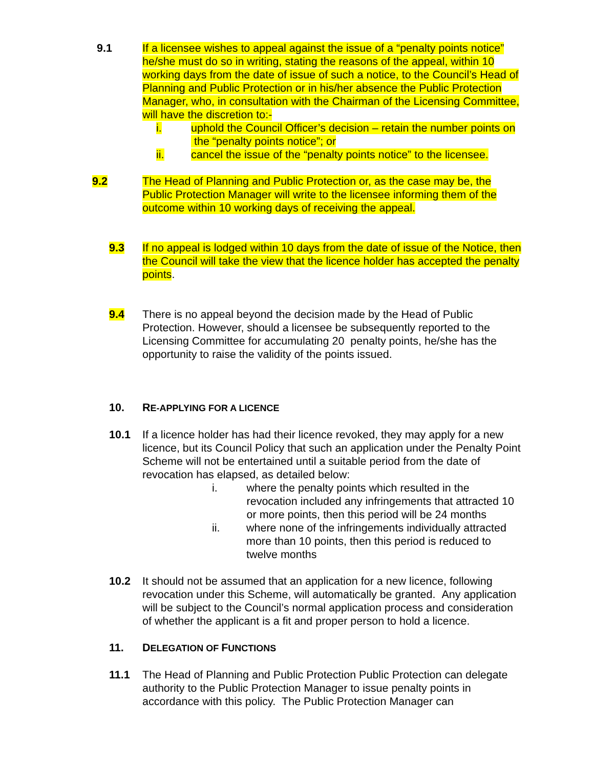9.1 If a licensee wishes to appeal against the issue of a “penalty points notice” he/she must do so in writing, stating the reasons of the appeal, within 10 working days from the date of issue of such a notice, to the Council’s Head of Planning and Public Protection or in his/her absence the Public Protection Manager, who, in consultation with the Chairman of the Licensing Committee, will have the discretion to:-
i. uphold the Council Officer’s decision – retain the number points on the “penalty points notice”; or
ii. cancel the issue of the “penalty points notice” to the licensee.
9.2 The Head of Planning and Public Protection or, as the case may be, the Public Protection Manager will write to the licensee informing them of the outcome within 10 working days of receiving the appeal.
9.3 If no appeal is lodged within 10 days from the date of issue of the Notice, then the Council will take the view that the licence holder has accepted the penalty points.
9.4 There is no appeal beyond the decision made by the Head of Public Protection. However, should a licensee be subsequently reported to the Licensing Committee for accumulating 20 penalty points, he/she has the opportunity to raise the validity of the points issued.
10. RE-APPLYING FOR A LICENCE
10.1 If a licence holder has had their licence revoked, they may apply for a new licence, but its Council Policy that such an application under the Penalty Point Scheme will not be entertained until a suitable period from the date of revocation has elapsed, as detailed below:
i. where the penalty points which resulted in the revocation included any infringements that attracted 10 or more points, then this period will be 24 months
ii. where none of the infringements individually attracted more than 10 points, then this period is reduced to twelve months
10.2 It should not be assumed that an application for a new licence, following revocation under this Scheme, will automatically be granted. Any application will be subject to the Council’s normal application process and consideration of whether the applicant is a fit and proper person to hold a licence.
11. DELEGATION OF FUNCTIONS
11.1 The Head of Planning and Public Protection Public Protection can delegate authority to the Public Protection Manager to issue penalty points in accordance with this policy. The Public Protection Manager can